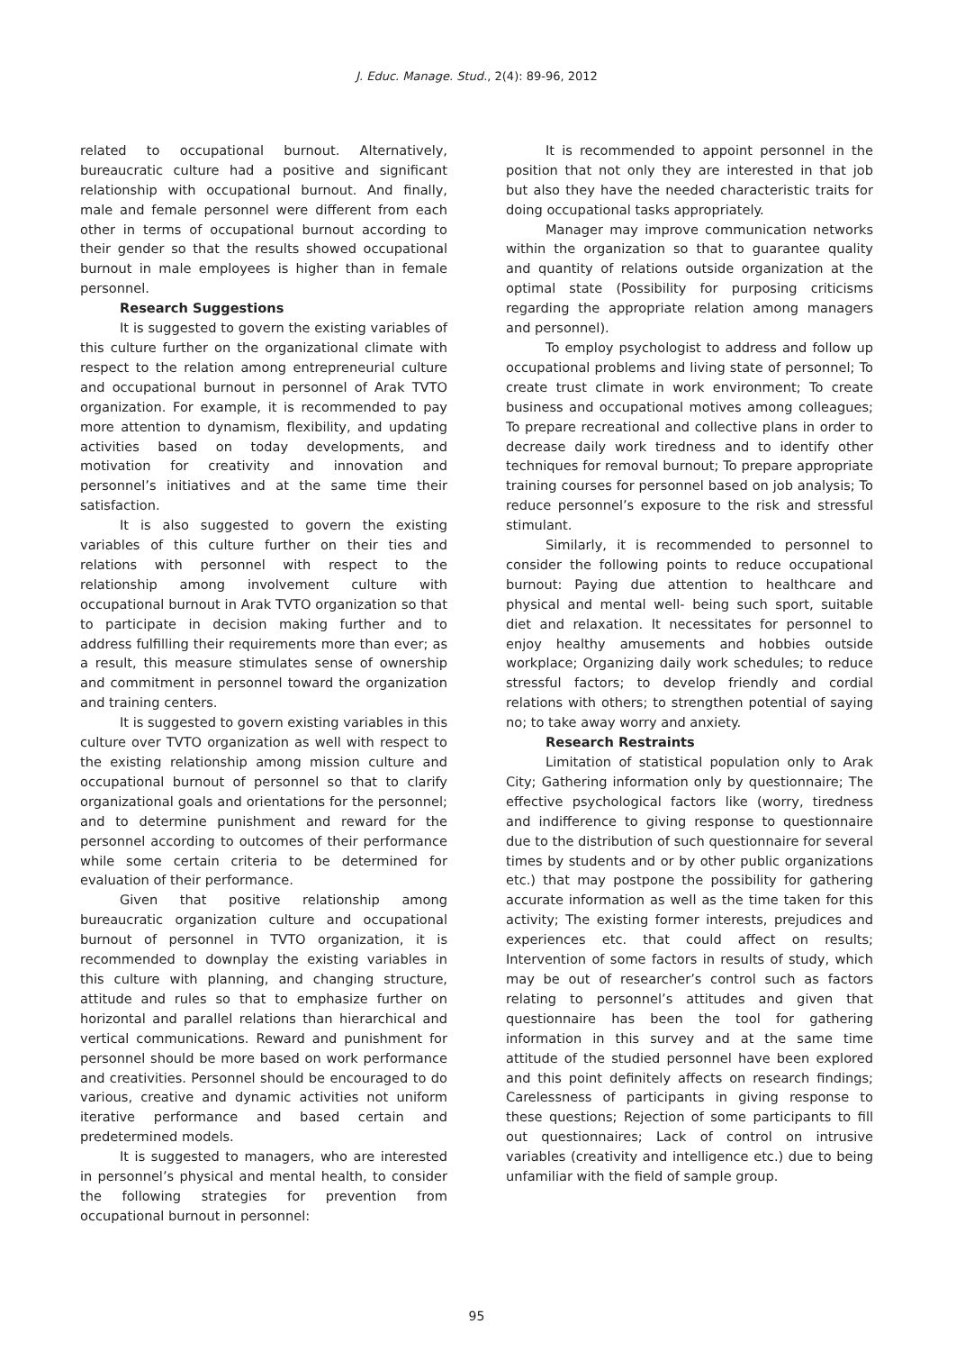J. Educ. Manage. Stud., 2(4): 89-96, 2012
related to occupational burnout. Alternatively, bureaucratic culture had a positive and significant relationship with occupational burnout. And finally, male and female personnel were different from each other in terms of occupational burnout according to their gender so that the results showed occupational burnout in male employees is higher than in female personnel.
Research Suggestions
It is suggested to govern the existing variables of this culture further on the organizational climate with respect to the relation among entrepreneurial culture and occupational burnout in personnel of Arak TVTO organization. For example, it is recommended to pay more attention to dynamism, flexibility, and updating activities based on today developments, and motivation for creativity and innovation and personnel’s initiatives and at the same time their satisfaction.
It is also suggested to govern the existing variables of this culture further on their ties and relations with personnel with respect to the relationship among involvement culture with occupational burnout in Arak TVTO organization so that to participate in decision making further and to address fulfilling their requirements more than ever; as a result, this measure stimulates sense of ownership and commitment in personnel toward the organization and training centers.
It is suggested to govern existing variables in this culture over TVTO organization as well with respect to the existing relationship among mission culture and occupational burnout of personnel so that to clarify organizational goals and orientations for the personnel; and to determine punishment and reward for the personnel according to outcomes of their performance while some certain criteria to be determined for evaluation of their performance.
Given that positive relationship among bureaucratic organization culture and occupational burnout of personnel in TVTO organization, it is recommended to downplay the existing variables in this culture with planning, and changing structure, attitude and rules so that to emphasize further on horizontal and parallel relations than hierarchical and vertical communications. Reward and punishment for personnel should be more based on work performance and creativities. Personnel should be encouraged to do various, creative and dynamic activities not uniform iterative performance and based certain and predetermined models.
It is suggested to managers, who are interested in personnel’s physical and mental health, to consider the following strategies for prevention from occupational burnout in personnel:
It is recommended to appoint personnel in the position that not only they are interested in that job but also they have the needed characteristic traits for doing occupational tasks appropriately.
Manager may improve communication networks within the organization so that to guarantee quality and quantity of relations outside organization at the optimal state (Possibility for purposing criticisms regarding the appropriate relation among managers and personnel).
To employ psychologist to address and follow up occupational problems and living state of personnel; To create trust climate in work environment; To create business and occupational motives among colleagues; To prepare recreational and collective plans in order to decrease daily work tiredness and to identify other techniques for removal burnout; To prepare appropriate training courses for personnel based on job analysis; To reduce personnel’s exposure to the risk and stressful stimulant.
Similarly, it is recommended to personnel to consider the following points to reduce occupational burnout: Paying due attention to healthcare and physical and mental well- being such sport, suitable diet and relaxation. It necessitates for personnel to enjoy healthy amusements and hobbies outside workplace; Organizing daily work schedules; to reduce stressful factors; to develop friendly and cordial relations with others; to strengthen potential of saying no; to take away worry and anxiety.
Research Restraints
Limitation of statistical population only to Arak City; Gathering information only by questionnaire; The effective psychological factors like (worry, tiredness and indifference to giving response to questionnaire due to the distribution of such questionnaire for several times by students and or by other public organizations etc.) that may postpone the possibility for gathering accurate information as well as the time taken for this activity; The existing former interests, prejudices and experiences etc. that could affect on results; Intervention of some factors in results of study, which may be out of researcher’s control such as factors relating to personnel’s attitudes and given that questionnaire has been the tool for gathering information in this survey and at the same time attitude of the studied personnel have been explored and this point definitely affects on research findings; Carelessness of participants in giving response to these questions; Rejection of some participants to fill out questionnaires; Lack of control on intrusive variables (creativity and intelligence etc.) due to being unfamiliar with the field of sample group.
95